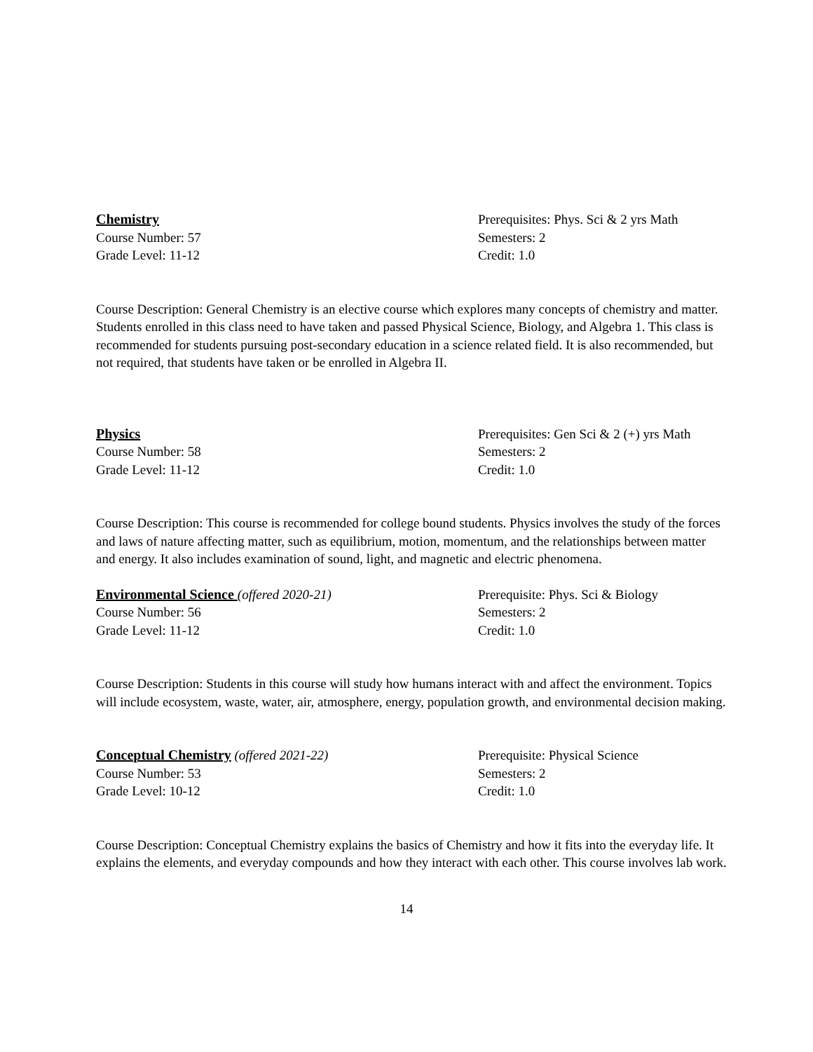Chemistry
Course Number: 57
Grade Level: 11-12
Prerequisites: Phys. Sci & 2 yrs Math
Semesters: 2
Credit: 1.0
Course Description: General Chemistry is an elective course which explores many concepts of chemistry and matter. Students enrolled in this class need to have taken and passed Physical Science, Biology, and Algebra 1. This class is recommended for students pursuing post-secondary education in a science related field. It is also recommended, but not required, that students have taken or be enrolled in Algebra II.
Physics
Course Number: 58
Grade Level: 11-12
Prerequisites: Gen Sci & 2 (+) yrs Math
Semesters: 2
Credit: 1.0
Course Description: This course is recommended for college bound students. Physics involves the study of the forces and laws of nature affecting matter, such as equilibrium, motion, momentum, and the relationships between matter and energy. It also includes examination of sound, light, and magnetic and electric phenomena.
Environmental Science (offered 2020-21)
Course Number: 56
Grade Level: 11-12
Prerequisite: Phys. Sci & Biology
Semesters: 2
Credit: 1.0
Course Description: Students in this course will study how humans interact with and affect the environment. Topics will include ecosystem, waste, water, air, atmosphere, energy, population growth, and environmental decision making.
Conceptual Chemistry (offered 2021-22)
Course Number: 53
Grade Level: 10-12
Prerequisite: Physical Science
Semesters: 2
Credit: 1.0
Course Description: Conceptual Chemistry explains the basics of Chemistry and how it fits into the everyday life. It explains the elements, and everyday compounds and how they interact with each other. This course involves lab work.
14